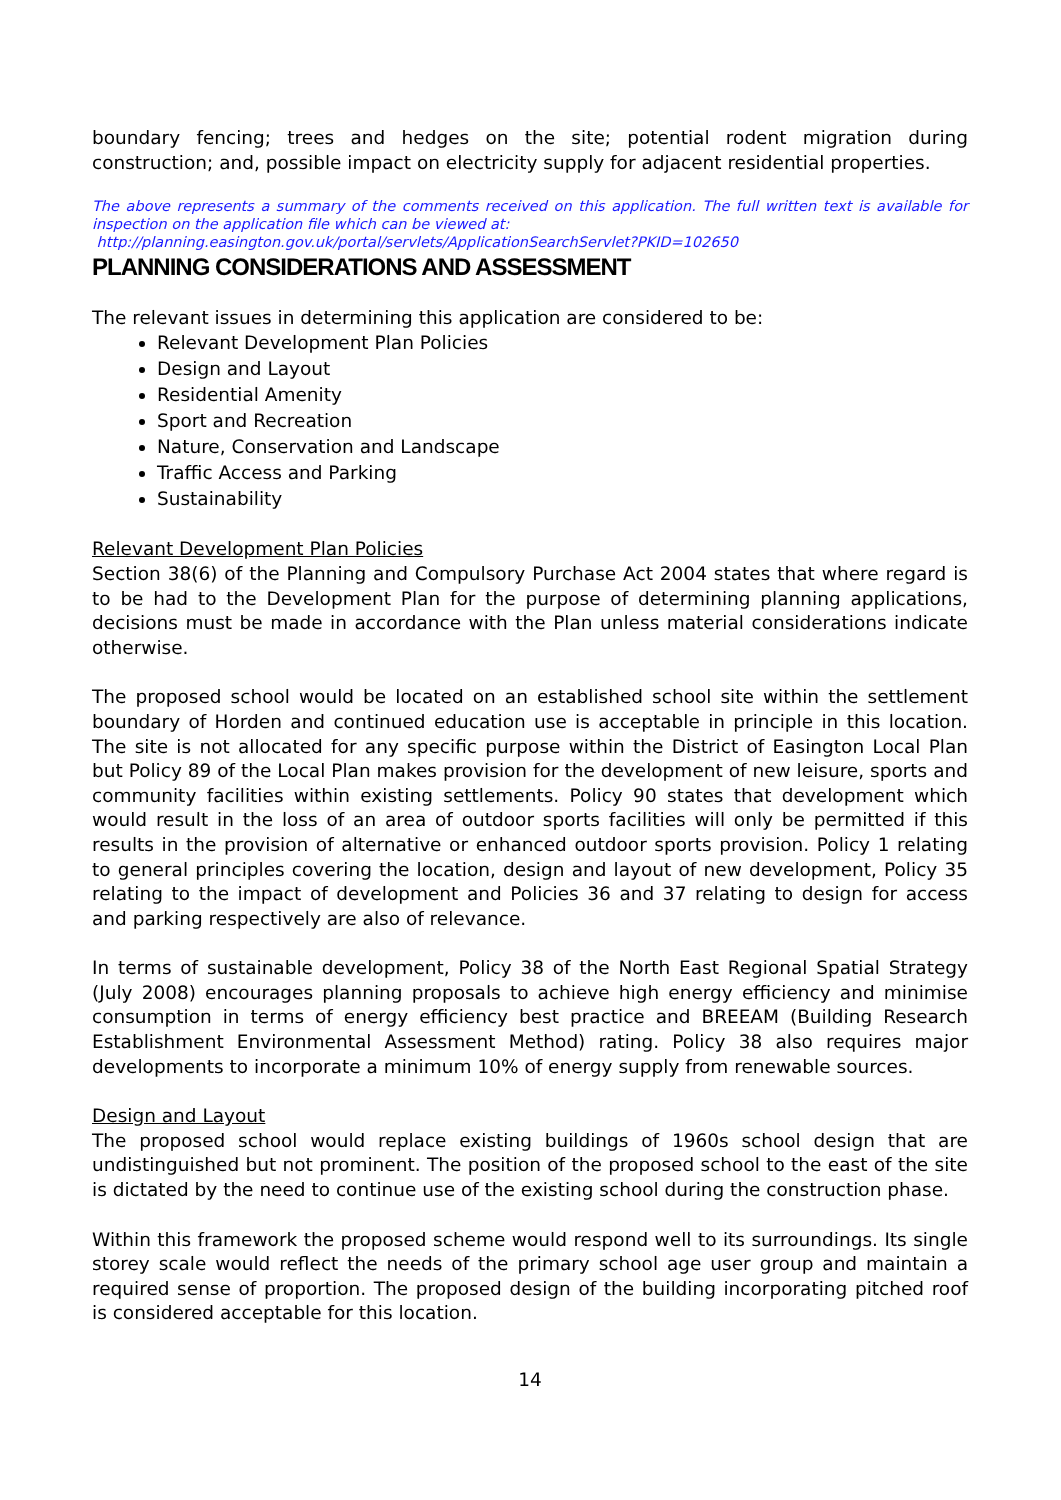boundary fencing; trees and hedges on the site; potential rodent migration during construction; and, possible impact on electricity supply for adjacent residential properties.
The above represents a summary of the comments received on this application. The full written text is available for inspection on the application file which can be viewed at:
http://planning.easington.gov.uk/portal/servlets/ApplicationSearchServlet?PKID=102650
PLANNING CONSIDERATIONS AND ASSESSMENT
The relevant issues in determining this application are considered to be:
Relevant Development Plan Policies
Design and Layout
Residential Amenity
Sport and Recreation
Nature, Conservation and Landscape
Traffic Access and Parking
Sustainability
Relevant Development Plan Policies
Section 38(6) of the Planning and Compulsory Purchase Act 2004 states that where regard is to be had to the Development Plan for the purpose of determining planning applications, decisions must be made in accordance with the Plan unless material considerations indicate otherwise.
The proposed school would be located on an established school site within the settlement boundary of Horden and continued education use is acceptable in principle in this location. The site is not allocated for any specific purpose within the District of Easington Local Plan but Policy 89 of the Local Plan makes provision for the development of new leisure, sports and community facilities within existing settlements. Policy 90 states that development which would result in the loss of an area of outdoor sports facilities will only be permitted if this results in the provision of alternative or enhanced outdoor sports provision. Policy 1 relating to general principles covering the location, design and layout of new development, Policy 35 relating to the impact of development and Policies 36 and 37 relating to design for access and parking respectively are also of relevance.
In terms of sustainable development, Policy 38 of the North East Regional Spatial Strategy (July 2008) encourages planning proposals to achieve high energy efficiency and minimise consumption in terms of energy efficiency best practice and BREEAM (Building Research Establishment Environmental Assessment Method) rating. Policy 38 also requires major developments to incorporate a minimum 10% of energy supply from renewable sources.
Design and Layout
The proposed school would replace existing buildings of 1960s school design that are undistinguished but not prominent. The position of the proposed school to the east of the site is dictated by the need to continue use of the existing school during the construction phase.
Within this framework the proposed scheme would respond well to its surroundings. Its single storey scale would reflect the needs of the primary school age user group and maintain a required sense of proportion. The proposed design of the building incorporating pitched roof is considered acceptable for this location.
14